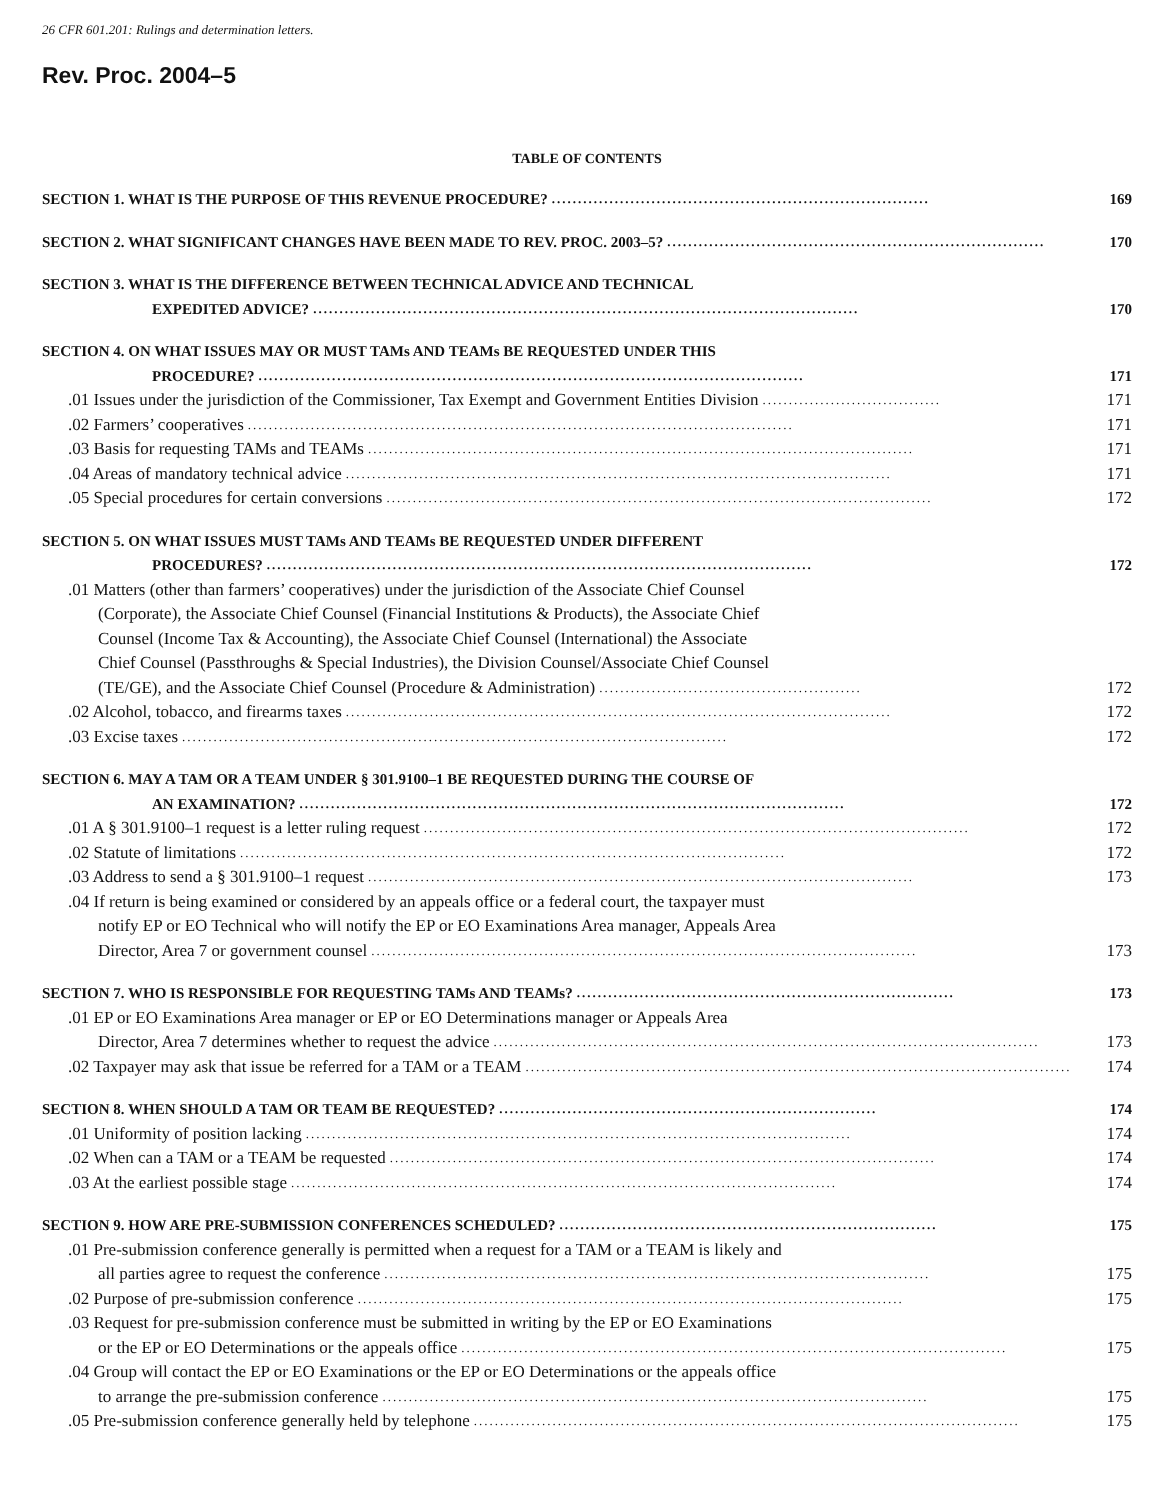26 CFR 601.201: Rulings and determination letters.
Rev. Proc. 2004–5
TABLE OF CONTENTS
SECTION 1. WHAT IS THE PURPOSE OF THIS REVENUE PROCEDURE?........................................................................ 169
SECTION 2. WHAT SIGNIFICANT CHANGES HAVE BEEN MADE TO REV. PROC. 2003–5?........................................................................ 170
SECTION 3. WHAT IS THE DIFFERENCE BETWEEN TECHNICAL ADVICE AND TECHNICAL
EXPEDITED ADVICE?........................................................................................................ 170
SECTION 4. ON WHAT ISSUES MAY OR MUST TAMs AND TEAMs BE REQUESTED UNDER THIS
PROCEDURE?........................................................................................................ 171
.01 Issues under the jurisdiction of the Commissioner, Tax Exempt and Government Entities Division.................................. 171
.02 Farmers’ cooperatives........................................................................................................ 171
.03 Basis for requesting TAMs and TEAMs........................................................................................................ 171
.04 Areas of mandatory technical advice........................................................................................................ 171
.05 Special procedures for certain conversions........................................................................................................ 172
SECTION 5. ON WHAT ISSUES MUST TAMs AND TEAMs BE REQUESTED UNDER DIFFERENT
PROCEDURES?........................................................................................................ 172
.01 Matters (other than farmers’ cooperatives) under the jurisdiction of the Associate Chief Counsel
(Corporate), the Associate Chief Counsel (Financial Institutions & Products), the Associate Chief
Counsel (Income Tax & Accounting), the Associate Chief Counsel (International) the Associate
Chief Counsel (Passthroughs & Special Industries), the Division Counsel/Associate Chief Counsel
(TE/GE), and the Associate Chief Counsel (Procedure & Administration).................................................. 172
.02 Alcohol, tobacco, and firearms taxes........................................................................................................ 172
.03 Excise taxes........................................................................................................ 172
SECTION 6. MAY A TAM OR A TEAM UNDER § 301.9100–1 BE REQUESTED DURING THE COURSE OF
AN EXAMINATION?........................................................................................................ 172
.01 A § 301.9100–1 request is a letter ruling request........................................................................................................ 172
.02 Statute of limitations........................................................................................................ 172
.03 Address to send a § 301.9100–1 request........................................................................................................ 173
.04 If return is being examined or considered by an appeals office or a federal court, the taxpayer must
notify EP or EO Technical who will notify the EP or EO Examinations Area manager, Appeals Area
Director, Area 7 or government counsel........................................................................................................ 173
SECTION 7. WHO IS RESPONSIBLE FOR REQUESTING TAMs AND TEAMs?........................................................................ 173
.01 EP or EO Examinations Area manager or EP or EO Determinations manager or Appeals Area
Director, Area 7 determines whether to request the advice........................................................................................................ 173
.02 Taxpayer may ask that issue be referred for a TAM or a TEAM........................................................................................................ 174
SECTION 8. WHEN SHOULD A TAM OR TEAM BE REQUESTED?........................................................................ 174
.01 Uniformity of position lacking........................................................................................................ 174
.02 When can a TAM or a TEAM be requested........................................................................................................ 174
.03 At the earliest possible stage........................................................................................................ 174
SECTION 9. HOW ARE PRE-SUBMISSION CONFERENCES SCHEDULED?........................................................................ 175
.01 Pre-submission conference generally is permitted when a request for a TAM or a TEAM is likely and
all parties agree to request the conference........................................................................................................ 175
.02 Purpose of pre-submission conference........................................................................................................ 175
.03 Request for pre-submission conference must be submitted in writing by the EP or EO Examinations
or the EP or EO Determinations or the appeals office........................................................................................................ 175
.04 Group will contact the EP or EO Examinations or the EP or EO Determinations or the appeals office
to arrange the pre-submission conference........................................................................................................ 175
.05 Pre-submission conference generally held by telephone........................................................................................................ 175